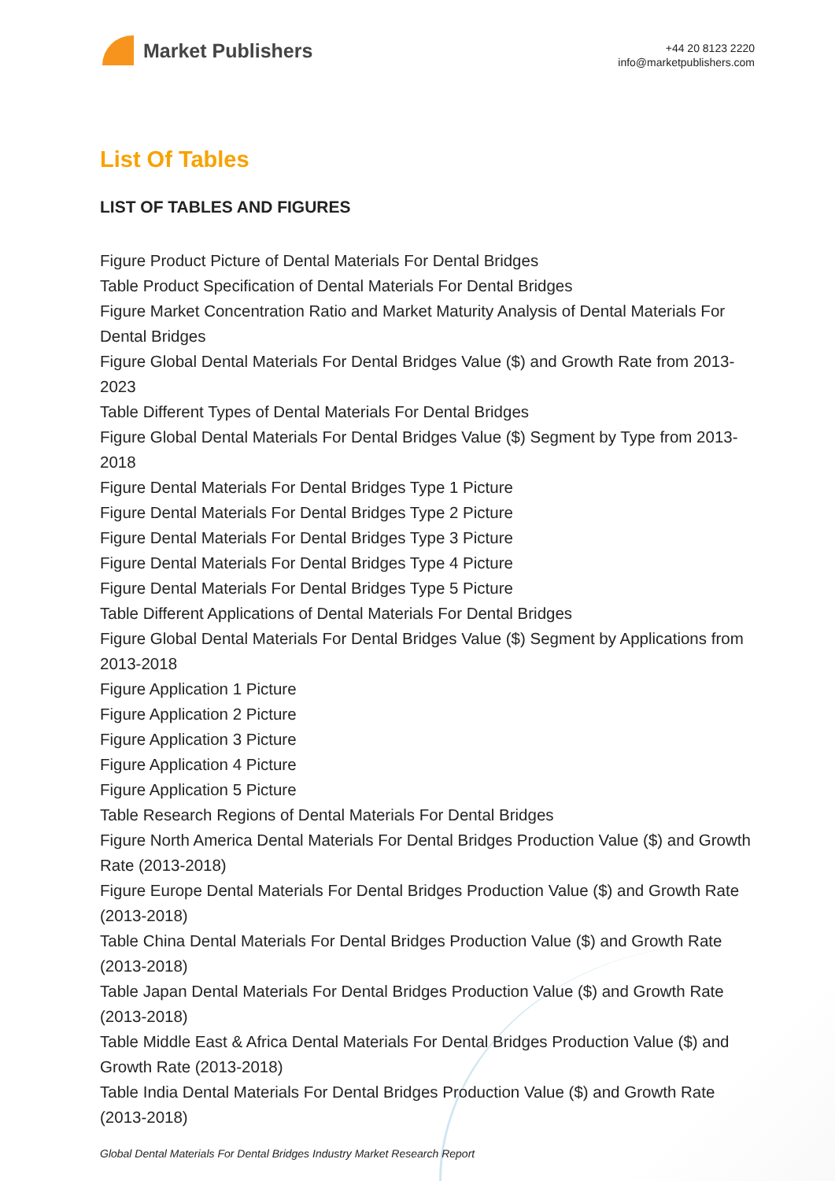Market Publishers
+44 20 8123 2220
info@marketpublishers.com
List Of Tables
LIST OF TABLES AND FIGURES
Figure Product Picture of Dental Materials For Dental Bridges
Table Product Specification of Dental Materials For Dental Bridges
Figure Market Concentration Ratio and Market Maturity Analysis of Dental Materials For Dental Bridges
Figure Global Dental Materials For Dental Bridges Value ($) and Growth Rate from 2013-2023
Table Different Types of Dental Materials For Dental Bridges
Figure Global Dental Materials For Dental Bridges Value ($) Segment by Type from 2013-2018
Figure Dental Materials For Dental Bridges Type 1 Picture
Figure Dental Materials For Dental Bridges Type 2 Picture
Figure Dental Materials For Dental Bridges Type 3 Picture
Figure Dental Materials For Dental Bridges Type 4 Picture
Figure Dental Materials For Dental Bridges Type 5 Picture
Table Different Applications of Dental Materials For Dental Bridges
Figure Global Dental Materials For Dental Bridges Value ($) Segment by Applications from 2013-2018
Figure Application 1 Picture
Figure Application 2 Picture
Figure Application 3 Picture
Figure Application 4 Picture
Figure Application 5 Picture
Table Research Regions of Dental Materials For Dental Bridges
Figure North America Dental Materials For Dental Bridges Production Value ($) and Growth Rate (2013-2018)
Figure Europe Dental Materials For Dental Bridges Production Value ($) and Growth Rate (2013-2018)
Table China Dental Materials For Dental Bridges Production Value ($) and Growth Rate (2013-2018)
Table Japan Dental Materials For Dental Bridges Production Value ($) and Growth Rate (2013-2018)
Table Middle East & Africa Dental Materials For Dental Bridges Production Value ($) and Growth Rate (2013-2018)
Table India Dental Materials For Dental Bridges Production Value ($) and Growth Rate (2013-2018)
Global Dental Materials For Dental Bridges Industry Market Research Report